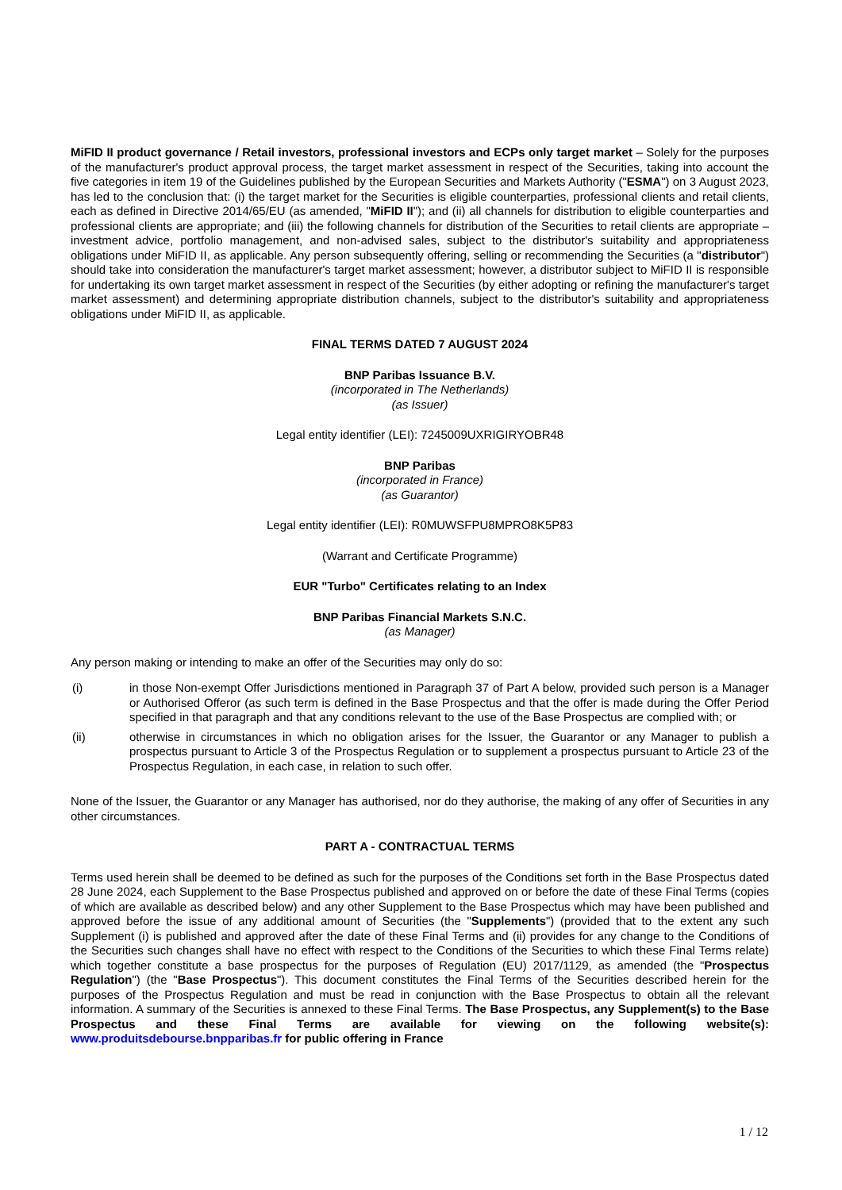MiFID II product governance / Retail investors, professional investors and ECPs only target market – Solely for the purposes of the manufacturer's product approval process, the target market assessment in respect of the Securities, taking into account the five categories in item 19 of the Guidelines published by the European Securities and Markets Authority ("ESMA") on 3 August 2023, has led to the conclusion that: (i) the target market for the Securities is eligible counterparties, professional clients and retail clients, each as defined in Directive 2014/65/EU (as amended, "MiFID II"); and (ii) all channels for distribution to eligible counterparties and professional clients are appropriate; and (iii) the following channels for distribution of the Securities to retail clients are appropriate – investment advice, portfolio management, and non-advised sales, subject to the distributor's suitability and appropriateness obligations under MiFID II, as applicable. Any person subsequently offering, selling or recommending the Securities (a "distributor") should take into consideration the manufacturer's target market assessment; however, a distributor subject to MiFID II is responsible for undertaking its own target market assessment in respect of the Securities (by either adopting or refining the manufacturer's target market assessment) and determining appropriate distribution channels, subject to the distributor's suitability and appropriateness obligations under MiFID II, as applicable.
FINAL TERMS DATED 7 AUGUST 2024
BNP Paribas Issuance B.V.
(incorporated in The Netherlands)
(as Issuer)
Legal entity identifier (LEI): 7245009UXRIGIRYOBR48
BNP Paribas
(incorporated in France)
(as Guarantor)
Legal entity identifier (LEI): R0MUWSFPU8MPRO8K5P83
(Warrant and Certificate Programme)
EUR "Turbo" Certificates relating to an Index
BNP Paribas Financial Markets S.N.C.
(as Manager)
Any person making or intending to make an offer of the Securities may only do so:
(i) in those Non-exempt Offer Jurisdictions mentioned in Paragraph 37 of Part A below, provided such person is a Manager or Authorised Offeror (as such term is defined in the Base Prospectus and that the offer is made during the Offer Period specified in that paragraph and that any conditions relevant to the use of the Base Prospectus are complied with; or
(ii) otherwise in circumstances in which no obligation arises for the Issuer, the Guarantor or any Manager to publish a prospectus pursuant to Article 3 of the Prospectus Regulation or to supplement a prospectus pursuant to Article 23 of the Prospectus Regulation, in each case, in relation to such offer.
None of the Issuer, the Guarantor or any Manager has authorised, nor do they authorise, the making of any offer of Securities in any other circumstances.
PART A - CONTRACTUAL TERMS
Terms used herein shall be deemed to be defined as such for the purposes of the Conditions set forth in the Base Prospectus dated 28 June 2024, each Supplement to the Base Prospectus published and approved on or before the date of these Final Terms (copies of which are available as described below) and any other Supplement to the Base Prospectus which may have been published and approved before the issue of any additional amount of Securities (the "Supplements") (provided that to the extent any such Supplement (i) is published and approved after the date of these Final Terms and (ii) provides for any change to the Conditions of the Securities such changes shall have no effect with respect to the Conditions of the Securities to which these Final Terms relate) which together constitute a base prospectus for the purposes of Regulation (EU) 2017/1129, as amended (the "Prospectus Regulation") (the "Base Prospectus"). This document constitutes the Final Terms of the Securities described herein for the purposes of the Prospectus Regulation and must be read in conjunction with the Base Prospectus to obtain all the relevant information. A summary of the Securities is annexed to these Final Terms. The Base Prospectus, any Supplement(s) to the Base Prospectus and these Final Terms are available for viewing on the following website(s): www.produitsdebourse.bnpparibas.fr for public offering in France
1 / 12